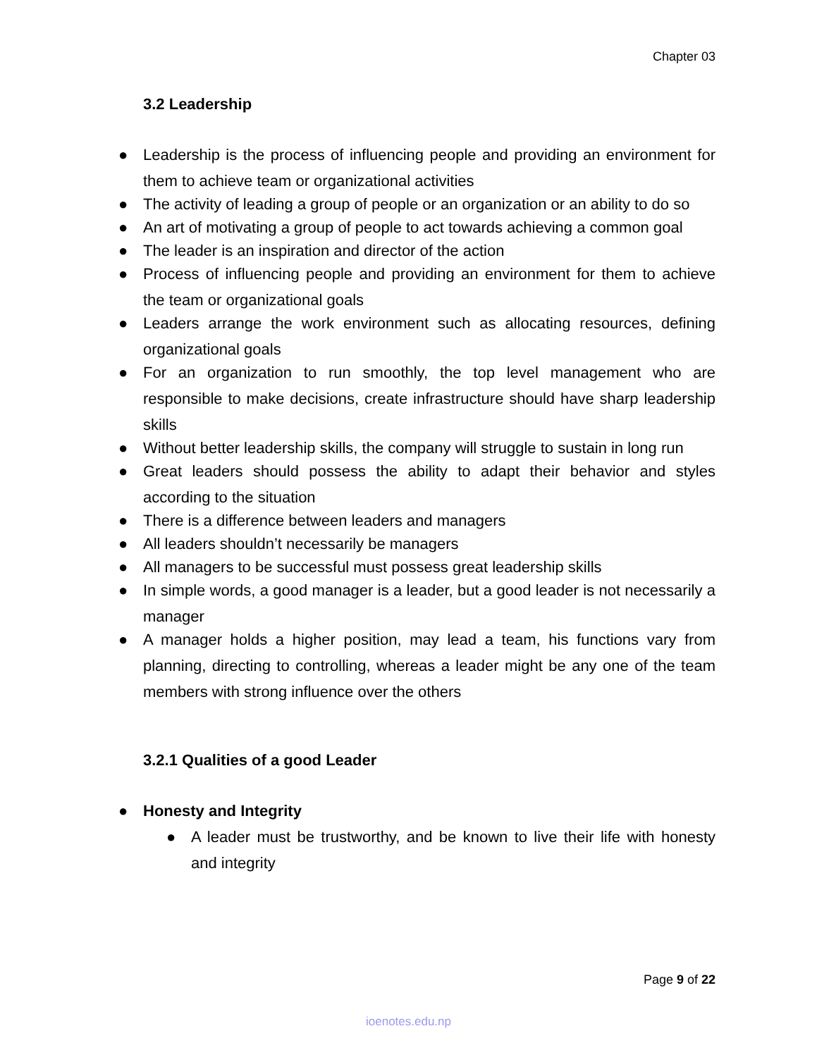Chapter 03
3.2 Leadership
● Leadership is the process of influencing people and providing an environment for them to achieve team or organizational activities
● The activity of leading a group of people or an organization or an ability to do so
● An art of motivating a group of people to act towards achieving a common goal
● The leader is an inspiration and director of the action
● Process of influencing people and providing an environment for them to achieve the team or organizational goals
● Leaders arrange the work environment such as allocating resources, defining organizational goals
● For an organization to run smoothly, the top level management who are responsible to make decisions, create infrastructure should have sharp leadership skills
● Without better leadership skills, the company will struggle to sustain in long run
● Great leaders should possess the ability to adapt their behavior and styles according to the situation
● There is a difference between leaders and managers
● All leaders shouldn’t necessarily be managers
● All managers to be successful must possess great leadership skills
● In simple words, a good manager is a leader, but a good leader is not necessarily a manager
● A manager holds a higher position, may lead a team, his functions vary from planning, directing to controlling, whereas a leader might be any one of the team members with strong influence over the others
3.2.1 Qualities of a good Leader
● Honesty and Integrity
● A leader must be trustworthy, and be known to live their life with honesty and integrity
Page 9 of 22
ioenotes.edu.np